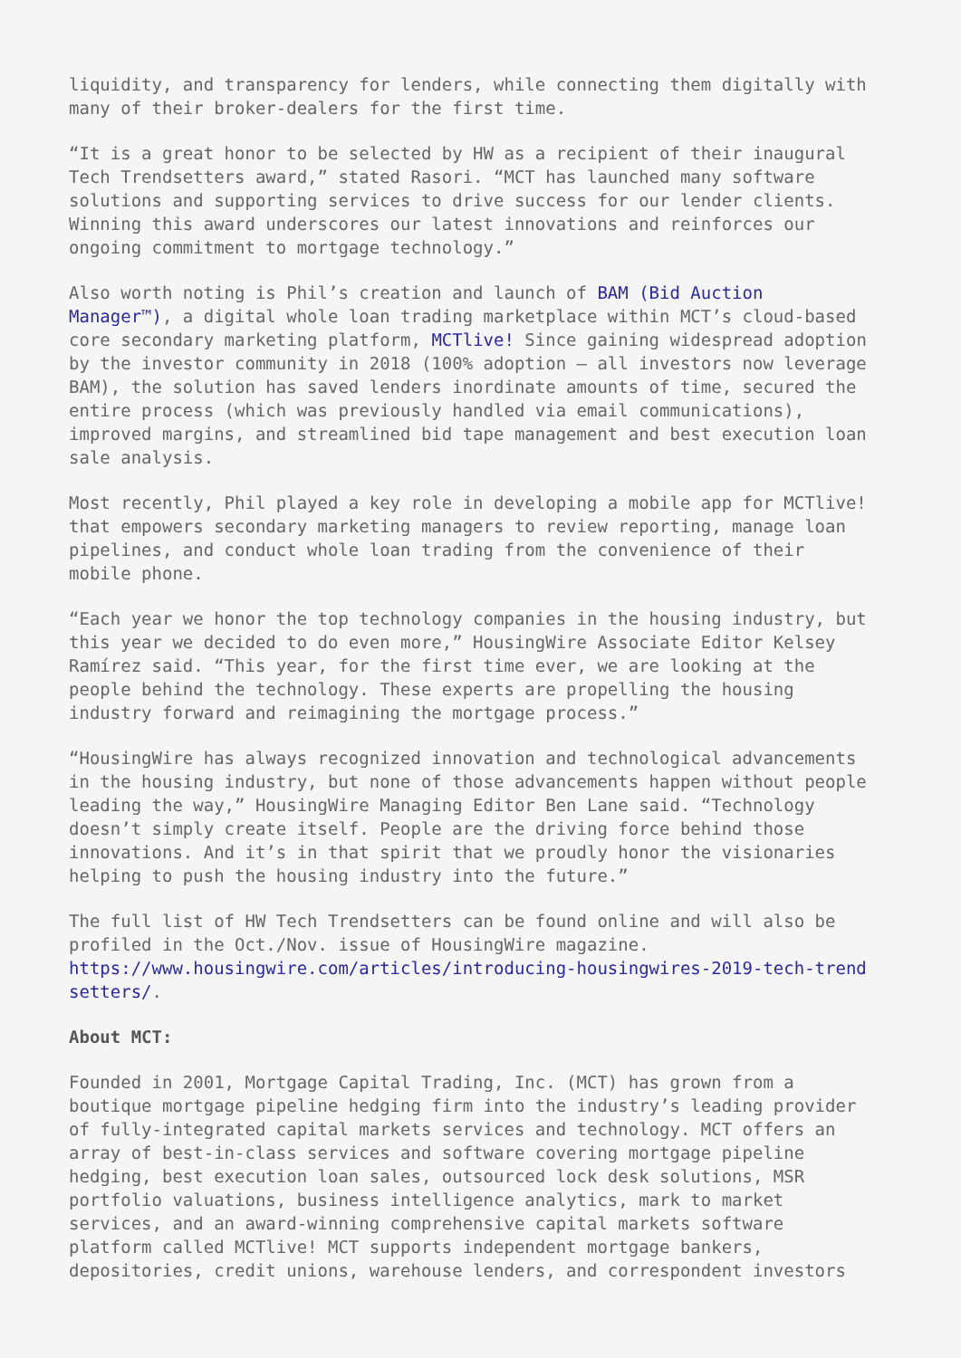liquidity, and transparency for lenders, while connecting them digitally with many of their broker-dealers for the first time.
“It is a great honor to be selected by HW as a recipient of their inaugural Tech Trendsetters award,” stated Rasori. “MCT has launched many software solutions and supporting services to drive success for our lender clients. Winning this award underscores our latest innovations and reinforces our ongoing commitment to mortgage technology.”
Also worth noting is Phil’s creation and launch of BAM (Bid Auction Manager™), a digital whole loan trading marketplace within MCT’s cloud-based core secondary marketing platform, MCTlive! Since gaining widespread adoption by the investor community in 2018 (100% adoption – all investors now leverage BAM), the solution has saved lenders inordinate amounts of time, secured the entire process (which was previously handled via email communications), improved margins, and streamlined bid tape management and best execution loan sale analysis.
Most recently, Phil played a key role in developing a mobile app for MCTlive! that empowers secondary marketing managers to review reporting, manage loan pipelines, and conduct whole loan trading from the convenience of their mobile phone.
“Each year we honor the top technology companies in the housing industry, but this year we decided to do even more,” HousingWire Associate Editor Kelsey Ramírez said. “This year, for the first time ever, we are looking at the people behind the technology. These experts are propelling the housing industry forward and reimagining the mortgage process.”
“HousingWire has always recognized innovation and technological advancements in the housing industry, but none of those advancements happen without people leading the way,” HousingWire Managing Editor Ben Lane said. “Technology doesn’t simply create itself. People are the driving force behind those innovations. And it’s in that spirit that we proudly honor the visionaries helping to push the housing industry into the future.”
The full list of HW Tech Trendsetters can be found online and will also be profiled in the Oct./Nov. issue of HousingWire magazine. https://www.housingwire.com/articles/introducing-housingwires-2019-tech-trend setters/.
About MCT:
Founded in 2001, Mortgage Capital Trading, Inc. (MCT) has grown from a boutique mortgage pipeline hedging firm into the industry’s leading provider of fully-integrated capital markets services and technology. MCT offers an array of best-in-class services and software covering mortgage pipeline hedging, best execution loan sales, outsourced lock desk solutions, MSR portfolio valuations, business intelligence analytics, mark to market services, and an award-winning comprehensive capital markets software platform called MCTlive! MCT supports independent mortgage bankers, depositories, credit unions, warehouse lenders, and correspondent investors